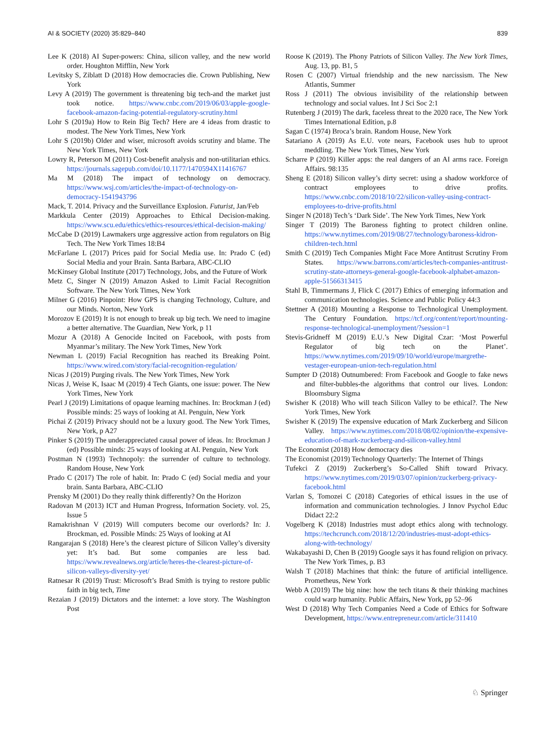AI & SOCIETY (2020) 35:829–840 839
Lee K (2018) AI Super-powers: China, silicon valley, and the new world order. Houghton Mifflin, New York
Levitsky S, Ziblatt D (2018) How democracies die. Crown Publishing, New York
Levy A (2019) The government is threatening big tech-and the market just took notice. https://www.cnbc.com/2019/06/03/apple-google-facebook-amazon-facing-potential-regulatory-scrutiny.html
Lohr S (2019a) How to Rein Big Tech? Here are 4 ideas from drastic to modest. The New York Times, New York
Lohr S (2019b) Older and wiser, microsoft avoids scrutiny and blame. The New York Times, New York
Lowry R, Peterson M (2011) Cost-benefit analysis and non-utilitarian ethics. https://journals.sagepub.com/doi/10.1177/1470594X11416767
Ma M (2018) The impact of technology on democracy. https://www.wsj.com/articles/the-impact-of-technology-on-democracy-1541943796
Mack, T. 2014. Privacy and the Surveillance Explosion. Futurist, Jan/Feb
Markkula Center (2019) Approaches to Ethical Decision-making. https://www.scu.edu/ethics/ethics-resources/ethical-decision-making/
McCabe D (2019) Lawmakers urge aggressive action from regulators on Big Tech. The New York Times 18:B4
McFarlane L (2017) Prices paid for Social Media use. In: Prado C (ed) Social Media and your Brain. Santa Barbara, ABC-CLIO
McKinsey Global Institute (2017) Technology, Jobs, and the Future of Work
Metz C, Singer N (2019) Amazon Asked to Limit Facial Recognition Software. The New York Times, New York
Milner G (2016) Pinpoint: How GPS is changing Technology, Culture, and our Minds. Norton, New York
Morozov E (2019) It is not enough to break up big tech. We need to imagine a better alternative. The Guardian, New York, p 11
Mozur A (2018) A Genocide Incited on Facebook, with posts from Myanmar’s military. The New York Times, New York
Newman L (2019) Facial Recognition has reached its Breaking Point. https://www.wired.com/story/facial-recognition-regulation/
Nicas J (2019) Purging rivals. The New York Times, New York
Nicas J, Weise K, Isaac M (2019) 4 Tech Giants, one issue: power. The New York Times, New York
Pearl J (2019) Limitations of opaque learning machines. In: Brockman J (ed) Possible minds: 25 ways of looking at AI. Penguin, New York
Pichai Z (2019) Privacy should not be a luxury good. The New York Times, New York, p A27
Pinker S (2019) The underappreciated causal power of ideas. In: Brockman J (ed) Possible minds: 25 ways of looking at AI. Penguin, New York
Postman N (1993) Technopoly: the surrender of culture to technology. Random House, New York
Prado C (2017) The role of habit. In: Prado C (ed) Social media and your brain. Santa Barbara, ABC-CLIO
Prensky M (2001) Do they really think differently? On the Horizon
Radovan M (2013) ICT and Human Progress, Information Society. vol. 25, Issue 5
Ramakrishnan V (2019) Will computers become our overlords? In: J. Brockman, ed. Possible Minds: 25 Ways of looking at AI
Rangarajan S (2018) Here’s the clearest picture of Silicon Valley’s diversity yet: It’s bad. But some companies are less bad. https://www.revealnews.org/article/heres-the-clearest-picture-of-silicon-valleys-diversity-yet/
Ratnesar R (2019) Trust: Microsoft’s Brad Smith is trying to restore public faith in big tech, Time
Rezaian J (2019) Dictators and the internet: a love story. The Washington Post
Roose K (2019). The Phony Patriots of Silicon Valley. The New York Times, Aug. 13, pp. B1, 5
Rosen C (2007) Virtual friendship and the new narcissism. The New Atlantis, Summer
Ross J (2011) The obvious invisibility of the relationship between technology and social values. Int J Sci Soc 2:1
Rutenberg J (2019) The dark, faceless threat to the 2020 race, The New York Times International Edition, p.8
Sagan C (1974) Broca’s brain. Random House, New York
Satariano A (2019) As E.U. vote nears, Facebook uses hub to uproot meddling. The New York Times, New York
Scharre P (2019) Killer apps: the real dangers of an AI arms race. Foreign Affairs. 98:135
Sheng E (2018) Silicon valley’s dirty secret: using a shadow workforce of contract employees to drive profits. https://www.cnbc.com/2018/10/22/silicon-valley-using-contract-employees-to-drive-profits.html
Singer N (2018) Tech’s ‘Dark Side’. The New York Times, New York
Singer T (2019) The Baroness fighting to protect children online. https://www.nytimes.com/2019/08/27/technology/baroness-kidron-children-tech.html
Smith C (2019) Tech Companies Might Face More Antitrust Scrutiny From States. https://www.barrons.com/articles/tech-companies-antitrust-scrutiny-state-attorneys-general-google-facebook-alphabet-amazon-apple-51566313415
Stahl B, Timmermans J, Flick C (2017) Ethics of emerging information and communication technologies. Science and Public Policy 44:3
Stettner A (2018) Mounting a Response to Technological Unemployment. The Century Foundation. https://tcf.org/content/report/mounting-response-technological-unemployment/?session=1
Stevis-Gridneff M (2019) E.U.’s New Digital Czar: ‘Most Powerful Regulator of big tech on the Planet’. https://www.nytimes.com/2019/09/10/world/europe/margrethe-vestager-european-union-tech-regulation.html
Sumpter D (2018) Outnumbered: From Facebook and Google to fake news and filter-bubbles-the algorithms that control our lives. London: Bloomsbury Sigma
Swisher K (2018) Who will teach Silicon Valley to be ethical?. The New York Times, New York
Swisher K (2019) The expensive education of Mark Zuckerberg and Silicon Valley. https://www.nytimes.com/2018/08/02/opinion/the-expensive-education-of-mark-zuckerberg-and-silicon-valley.html
The Economist (2018) How democracy dies
The Economist (2019) Technology Quarterly: The Internet of Things
Tufekci Z (2019) Zuckerberg’s So-Called Shift toward Privacy. https://www.nytimes.com/2019/03/07/opinion/zuckerberg-privacy-facebook.html
Varlan S, Tomozei C (2018) Categories of ethical issues in the use of information and communication technologies. J Innov Psychol Educ Didact 22:2
Vogelberg K (2018) Industries must adopt ethics along with technology. https://techcrunch.com/2018/12/20/industries-must-adopt-ethics-along-with-technology/
Wakabayashi D, Chen B (2019) Google says it has found religion on privacy. The New York Times, p. B3
Walsh T (2018) Machines that think: the future of artificial intelligence. Prometheus, New York
Webb A (2019) The big nine: how the tech titans & their thinking machines could warp humanity. Public Affairs, New York, pp 52–96
West D (2018) Why Tech Companies Need a Code of Ethics for Software Development, https://www.entrepreneur.com/article/311410
♘ Springer